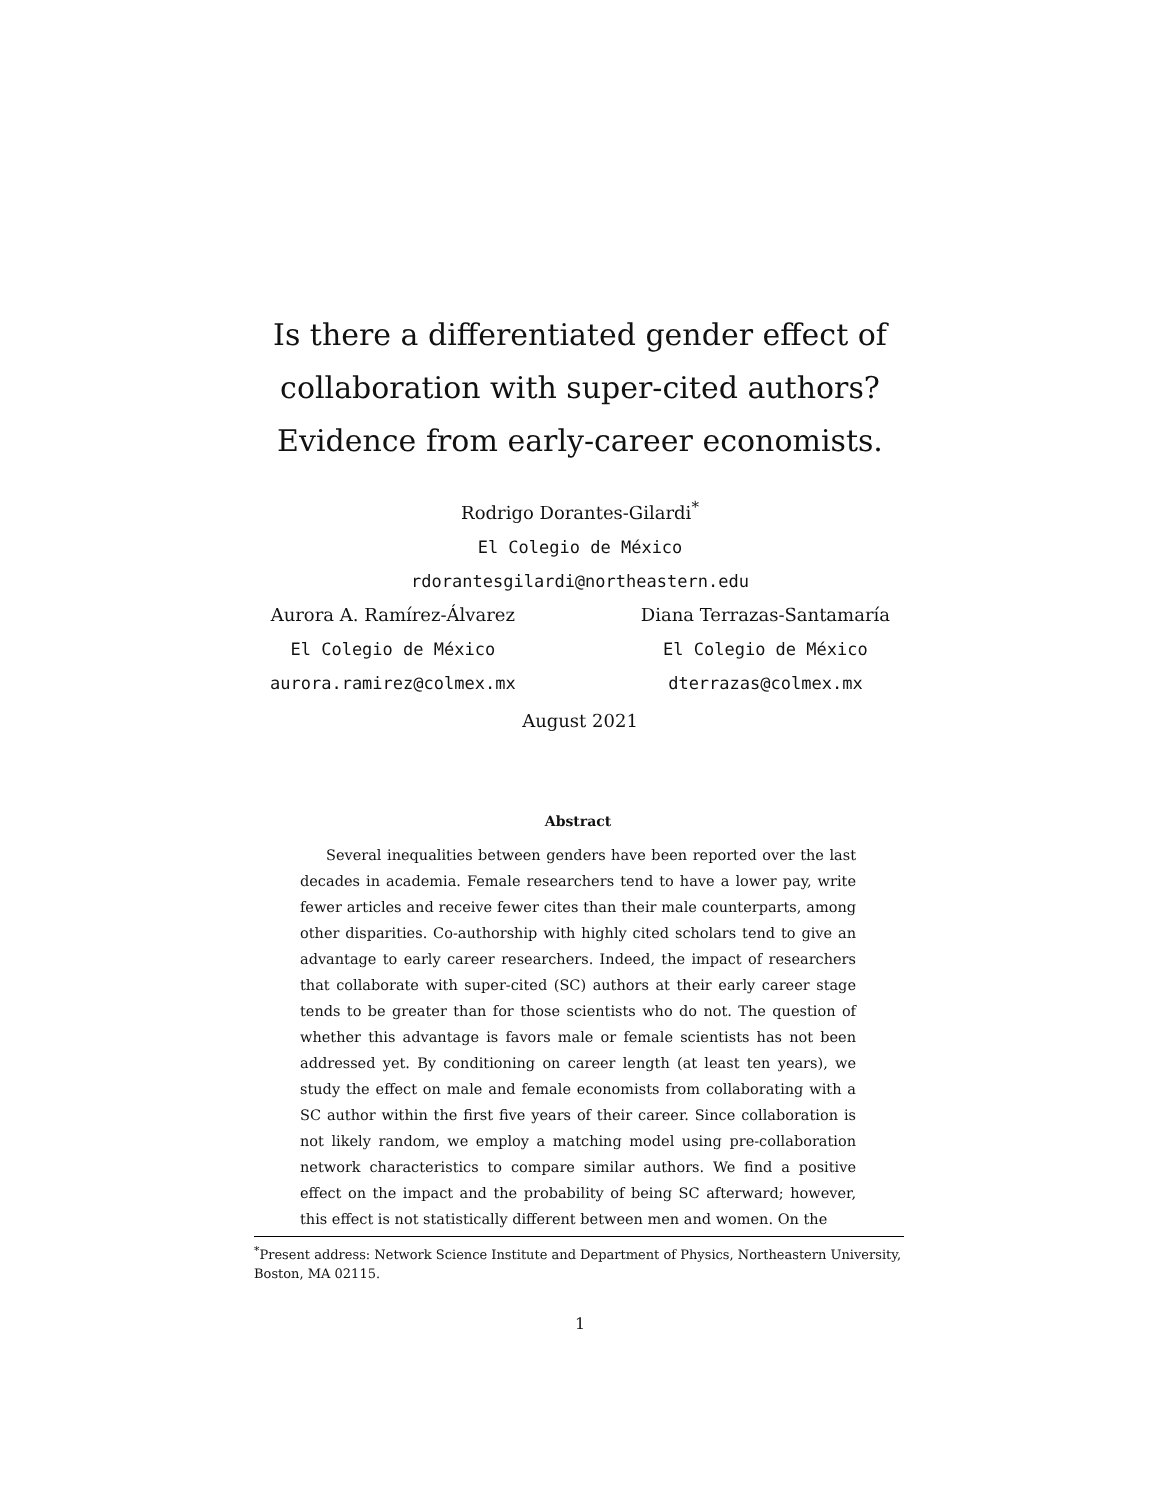Is there a differentiated gender effect of
collaboration with super-cited authors?
Evidence from early-career economists.
Rodrigo Dorantes-Gilardi<sup>*</sup>
El Colegio de México
rdorantesgilardi@northeastern.edu
Aurora A. Ramírez-Álvarez
El Colegio de México
aurora.ramirez@colmex.mx
Diana Terrazas-Santamaría
El Colegio de México
dterrazas@colmex.mx
August 2021
Abstract
Several inequalities between genders have been reported over the last decades in academia. Female researchers tend to have a lower pay, write fewer articles and receive fewer cites than their male counterparts, among other disparities. Co-authorship with highly cited scholars tend to give an advantage to early career researchers. Indeed, the impact of researchers that collaborate with super-cited (SC) authors at their early career stage tends to be greater than for those scientists who do not. The question of whether this advantage is favors male or female scientists has not been addressed yet. By conditioning on career length (at least ten years), we study the effect on male and female economists from collaborating with a SC author within the first five years of their career. Since collaboration is not likely random, we employ a matching model using pre-collaboration network characteristics to compare similar authors. We find a positive effect on the impact and the probability of being SC afterward; however, this effect is not statistically different between men and women. On the
<sup>*</sup> Present address: Network Science Institute and Department of Physics, Northeastern University, Boston, MA 02115.
1